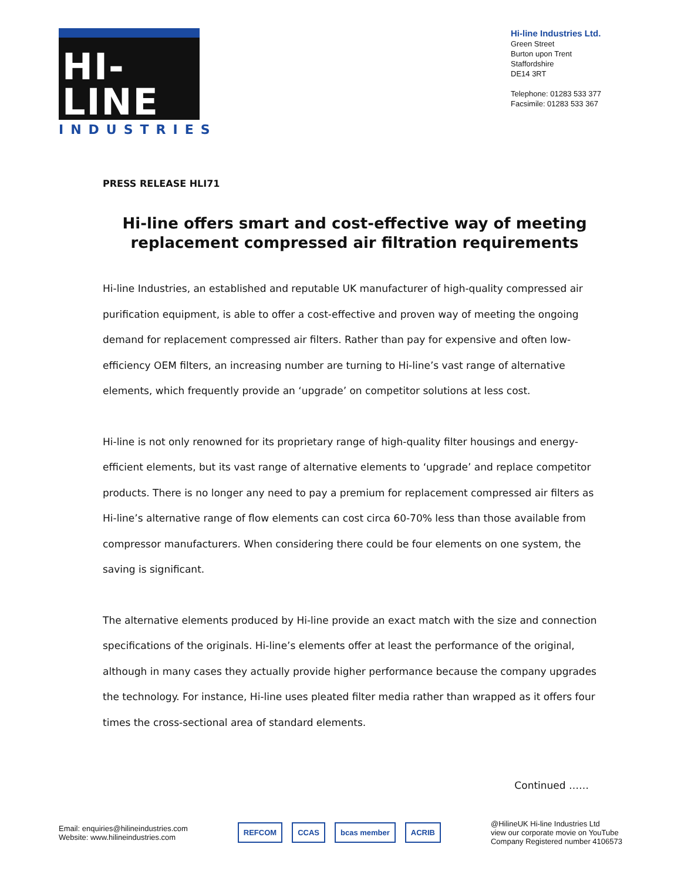HI-LINE
INDUSTRIES
Hi-line Industries Ltd.
Green Street
Burton upon Trent
Staffordshire
DE14 3RT
Telephone: 01283 533 377
Facsimile: 01283 533 367
PRESS RELEASE HLI71
Hi-line offers smart and cost-effective way of meeting replacement compressed air filtration requirements
Hi-line Industries, an established and reputable UK manufacturer of high-quality compressed air purification equipment, is able to offer a cost-effective and proven way of meeting the ongoing demand for replacement compressed air filters. Rather than pay for expensive and often low-efficiency OEM filters, an increasing number are turning to Hi-line’s vast range of alternative elements, which frequently provide an ‘upgrade’ on competitor solutions at less cost.
Hi-line is not only renowned for its proprietary range of high-quality filter housings and energy-efficient elements, but its vast range of alternative elements to ‘upgrade’ and replace competitor products. There is no longer any need to pay a premium for replacement compressed air filters as Hi-line’s alternative range of flow elements can cost circa 60-70% less than those available from compressor manufacturers. When considering there could be four elements on one system, the saving is significant.
The alternative elements produced by Hi-line provide an exact match with the size and connection specifications of the originals. Hi-line’s elements offer at least the performance of the original, although in many cases they actually provide higher performance because the company upgrades the technology. For instance, Hi-line uses pleated filter media rather than wrapped as it offers four times the cross-sectional area of standard elements.
Continued ……
Email: enquiries@hilineindustries.com
Website: www.hilineindustries.com
REFCOM CCAS bcas member ACRIB
@HilineUK Hi-line Industries Ltd
view our corporate movie on YouTube
Company Registered number 4106573